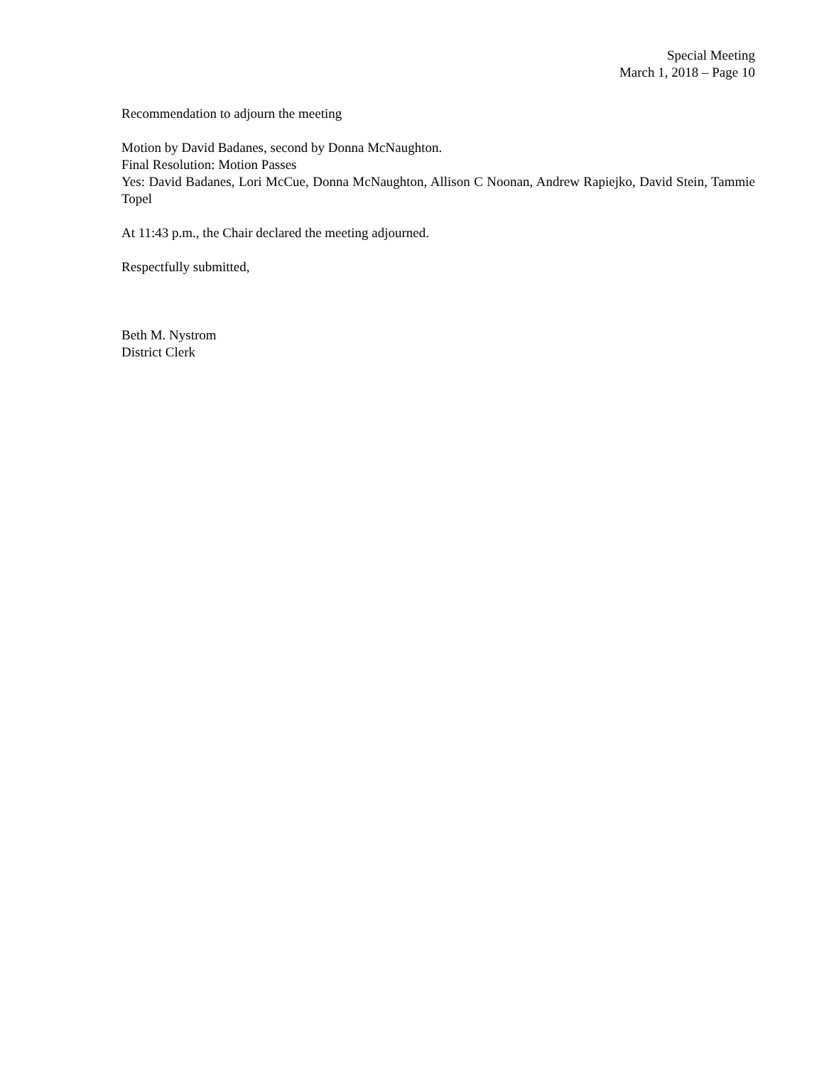Special Meeting
March 1, 2018 – Page 10
Recommendation to adjourn the meeting
Motion by David Badanes, second by Donna McNaughton.
Final Resolution: Motion Passes
Yes: David Badanes, Lori McCue, Donna McNaughton, Allison C Noonan, Andrew Rapiejko, David Stein, Tammie Topel
At 11:43 p.m., the Chair declared the meeting adjourned.
Respectfully submitted,
Beth M. Nystrom
District Clerk